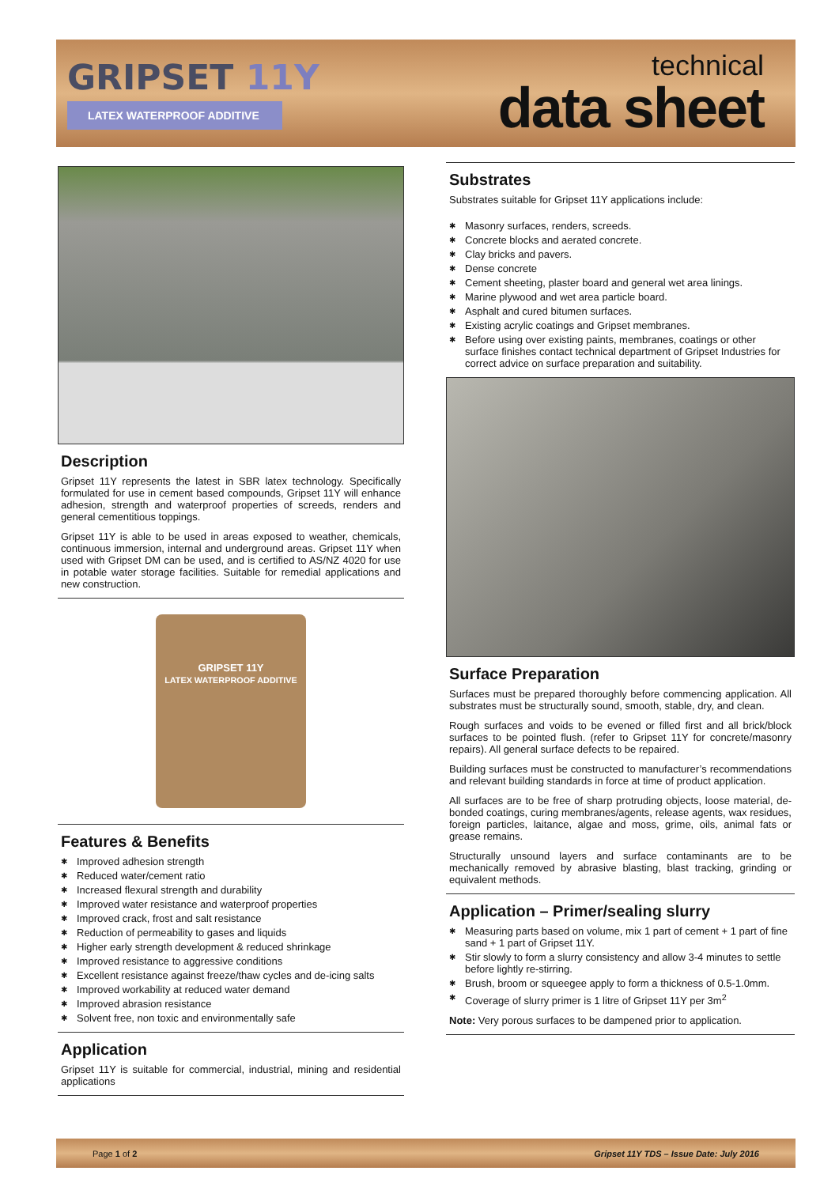GRIPSET 11Y
LATEX WATERPROOF ADDITIVE
technical
data sheet
Description
Gripset 11Y represents the latest in SBR latex technology. Specifically formulated for use in cement based compounds, Gripset 11Y will enhance adhesion, strength and waterproof properties of screeds, renders and general cementitious toppings.
Gripset 11Y is able to be used in areas exposed to weather, chemicals, continuous immersion, internal and underground areas. Gripset 11Y when used with Gripset DM can be used, and is certified to AS/NZ 4020 for use in potable water storage facilities. Suitable for remedial applications and new construction.
GRIPSET 11Y
LATEX WATERPROOF ADDITIVE
Features & Benefits
✱ Improved adhesion strength
✱ Reduced water/cement ratio
✱ Increased flexural strength and durability
✱ Improved water resistance and waterproof properties
✱ Improved crack, frost and salt resistance
✱ Reduction of permeability to gases and liquids
✱ Higher early strength development & reduced shrinkage
✱ Improved resistance to aggressive conditions
✱ Excellent resistance against freeze/thaw cycles and de-icing salts
✱ Improved workability at reduced water demand
✱ Improved abrasion resistance
✱ Solvent free, non toxic and environmentally safe
Application
Gripset 11Y is suitable for commercial, industrial, mining and residential applications
Substrates
Substrates suitable for Gripset 11Y applications include:
✱ Masonry surfaces, renders, screeds.
✱ Concrete blocks and aerated concrete.
✱ Clay bricks and pavers.
✱ Dense concrete
✱ Cement sheeting, plaster board and general wet area linings.
✱ Marine plywood and wet area particle board.
✱ Asphalt and cured bitumen surfaces.
✱ Existing acrylic coatings and Gripset membranes.
✱ Before using over existing paints, membranes, coatings or other surface finishes contact technical department of Gripset Industries for correct advice on surface preparation and suitability.
Surface Preparation
Surfaces must be prepared thoroughly before commencing application. All substrates must be structurally sound, smooth, stable, dry, and clean.
Rough surfaces and voids to be evened or filled first and all brick/block surfaces to be pointed flush. (refer to Gripset 11Y for concrete/masonry repairs). All general surface defects to be repaired.
Building surfaces must be constructed to manufacturer’s recommendations and relevant building standards in force at time of product application.
All surfaces are to be free of sharp protruding objects, loose material, de-bonded coatings, curing membranes/agents, release agents, wax residues, foreign particles, laitance, algae and moss, grime, oils, animal fats or grease remains.
Structurally unsound layers and surface contaminants are to be mechanically removed by abrasive blasting, blast tracking, grinding or equivalent methods.
Application – Primer/sealing slurry
✱ Measuring parts based on volume, mix 1 part of cement + 1 part of fine sand + 1 part of Gripset 11Y.
✱ Stir slowly to form a slurry consistency and allow 3-4 minutes to settle before lightly re-stirring.
✱ Brush, broom or squeegee apply to form a thickness of 0.5-1.0mm.
✱ Coverage of slurry primer is 1 litre of Gripset 11Y per 3m<sup>2</sup>
Note: Very porous surfaces to be dampened prior to application.
Page 1 of 2 Gripset 11Y TDS – Issue Date: July 2016